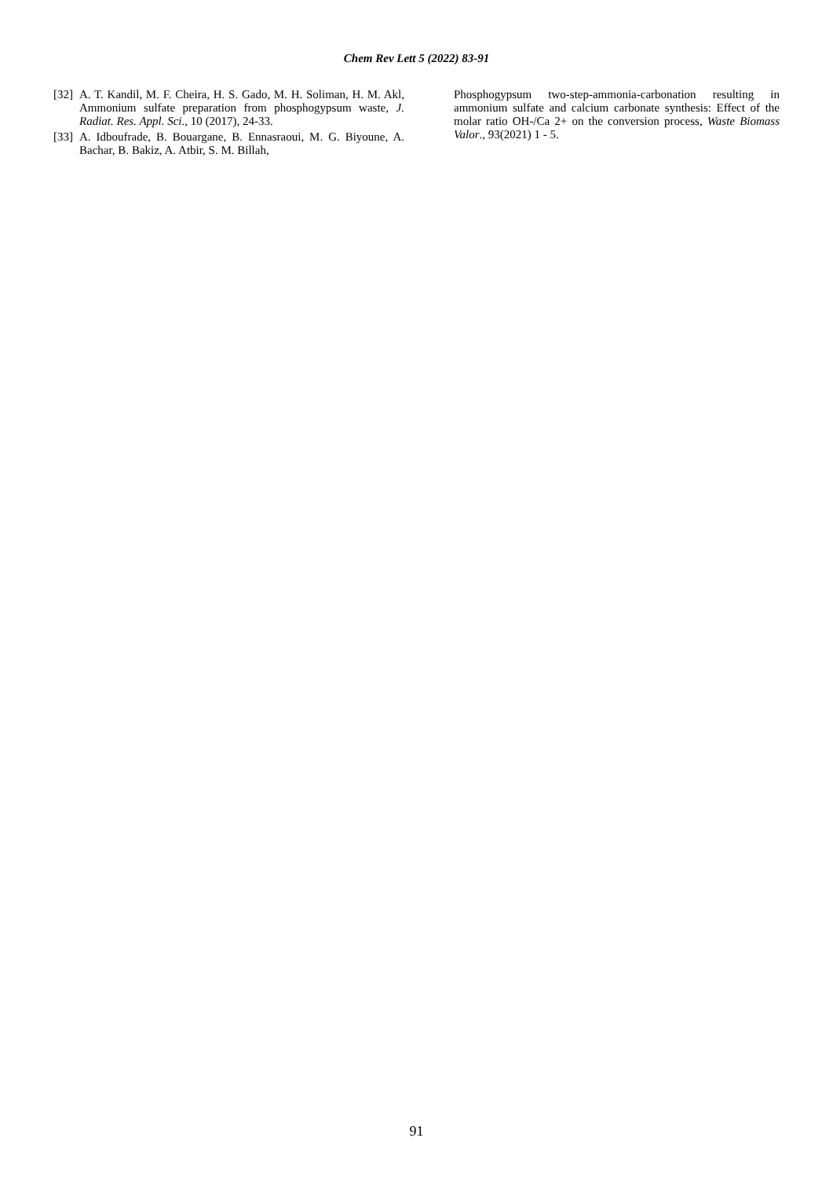Chem Rev Lett 5 (2022) 83-91
[32] A. T. Kandil, M. F. Cheira, H. S. Gado, M. H. Soliman, H. M. Akl, Ammonium sulfate preparation from phosphogypsum waste, J. Radiat. Res. Appl. Sci., 10 (2017), 24-33.
[33] A. Idboufrade, B. Bouargane, B. Ennasraoui, M. G. Biyoune, A. Bachar, B. Bakiz, A. Atbir, S. M. Billah,
Phosphogypsum two-step-ammonia-carbonation resulting in ammonium sulfate and calcium carbonate synthesis: Effect of the molar ratio OH-/Ca 2+ on the conversion process, Waste Biomass Valor., 93(2021) 1 - 5.
91